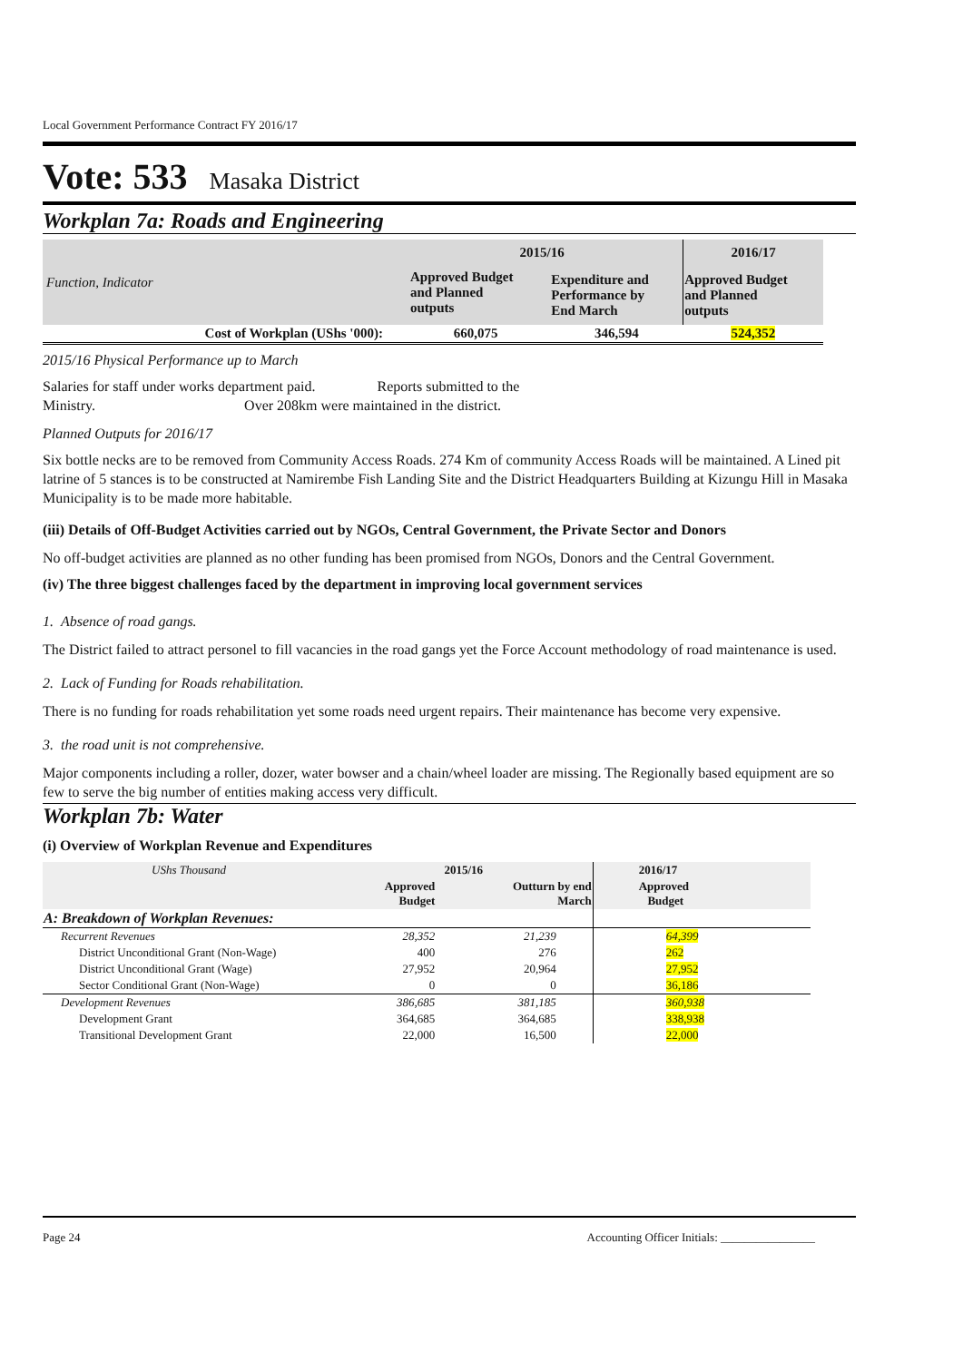Local Government Performance Contract FY 2016/17
Vote: 533 Masaka District
Workplan 7a: Roads and Engineering
| Function, Indicator | 2015/16 | | 2016/17 |
| | Approved Budget and Planned outputs | Expenditure and Performance by End March | Approved Budget and Planned outputs |
| Cost of Workplan (UShs '000): | 660,075 | 346,594 | 524,352 |
2015/16 Physical Performance up to March
Salaries for staff under works department paid. Reports submitted to the
Ministry. Over 208km were maintained in the district.
Planned Outputs for 2016/17
Six bottle necks are to be removed from Community Access Roads. 274 Km of community Access Roads will be maintained. A Lined pit latrine of 5 stances is to be constructed at Namirembe Fish Landing Site and the District Headquarters Building at Kizungu Hill in Masaka Municipality is to be made more habitable.
(iii) Details of Off-Budget Activities carried out by NGOs, Central Government, the Private Sector and Donors
No off-budget activities are planned as no other funding has been promised from NGOs, Donors and the Central Government.
(iv) The three biggest challenges faced by the department in improving local government services
1. Absence of road gangs.
The District failed to attract personel to fill vacancies in the road gangs yet the Force Account methodology of road maintenance is used.
2. Lack of Funding for Roads rehabilitation.
There is no funding for roads rehabilitation yet some roads need urgent repairs. Their maintenance has become very expensive.
3. the road unit is not comprehensive.
Major components including a roller, dozer, water bowser and a chain/wheel loader are missing. The Regionally based equipment are so few to serve the big number of entities making access very difficult.
Workplan 7b: Water
(i) Overview of Workplan Revenue and Expenditures
| UShs Thousand | 2015/16 | | 2016/17 |
| | Approved Budget | Outturn by end March | Approved Budget |
| A: Breakdown of Workplan Revenues: | | | |
| Recurrent Revenues | 28,352 | 21,239 | 64,399 |
| District Unconditional Grant (Non-Wage) | 400 | 276 | 262 |
| District Unconditional Grant (Wage) | 27,952 | 20,964 | 27,952 |
| Sector Conditional Grant (Non-Wage) | 0 | 0 | 36,186 |
| Development Revenues | 386,685 | 381,185 | 360,938 |
| Development Grant | 364,685 | 364,685 | 338,938 |
| Transitional Development Grant | 22,000 | 16,500 | 22,000 |
Page 24 Accounting Officer Initials: ________________